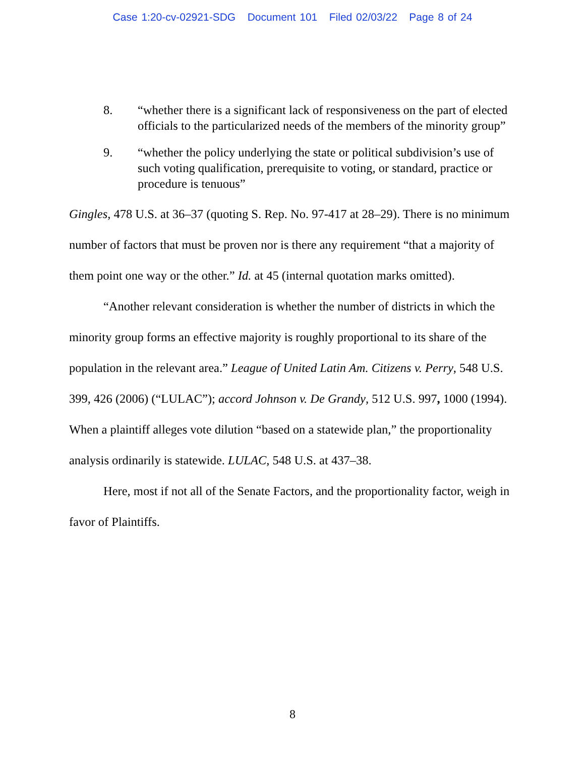Case 1:20-cv-02921-SDG Document 101 Filed 02/03/22 Page 8 of 24
8. “whether there is a significant lack of responsiveness on the part of elected officials to the particularized needs of the members of the minority group”
9. “whether the policy underlying the state or political subdivision’s use of such voting qualification, prerequisite to voting, or standard, practice or procedure is tenuous”
Gingles, 478 U.S. at 36–37 (quoting S. Rep. No. 97-417 at 28–29). There is no minimum number of factors that must be proven nor is there any requirement “that a majority of them point one way or the other.” Id. at 45 (internal quotation marks omitted).
“Another relevant consideration is whether the number of districts in which the minority group forms an effective majority is roughly proportional to its share of the population in the relevant area.” League of United Latin Am. Citizens v. Perry, 548 U.S. 399, 426 (2006) (“LULAC”); accord Johnson v. De Grandy, 512 U.S. 997, 1000 (1994). When a plaintiff alleges vote dilution “based on a statewide plan,” the proportionality analysis ordinarily is statewide. LULAC, 548 U.S. at 437–38.
Here, most if not all of the Senate Factors, and the proportionality factor, weigh in favor of Plaintiffs.
8